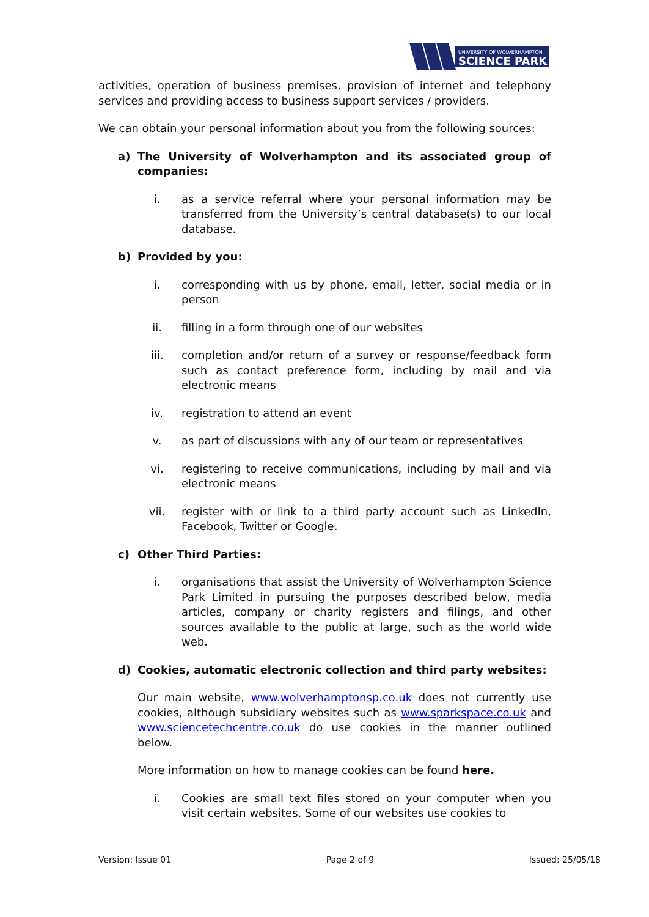UNIVERSITY OF WOLVERHAMPTON
SCIENCE PARK
activities, operation of business premises, provision of internet and telephony services and providing access to business support services / providers.
We can obtain your personal information about you from the following sources:
a) The University of Wolverhampton and its associated group of companies:
i. as a service referral where your personal information may be transferred from the University’s central database(s) to our local database.
b) Provided by you:
i. corresponding with us by phone, email, letter, social media or in person
ii. filling in a form through one of our websites
iii. completion and/or return of a survey or response/feedback form such as contact preference form, including by mail and via electronic means
iv. registration to attend an event
v. as part of discussions with any of our team or representatives
vi. registering to receive communications, including by mail and via electronic means
vii. register with or link to a third party account such as LinkedIn, Facebook, Twitter or Google.
c) Other Third Parties:
i. organisations that assist the University of Wolverhampton Science Park Limited in pursuing the purposes described below, media articles, company or charity registers and filings, and other sources available to the public at large, such as the world wide web.
d) Cookies, automatic electronic collection and third party websites:
Our main website, www.wolverhamptonsp.co.uk does not currently use cookies, although subsidiary websites such as www.sparkspace.co.uk and www.sciencetechcentre.co.uk do use cookies in the manner outlined below.
More information on how to manage cookies can be found here.
i. Cookies are small text files stored on your computer when you visit certain websites. Some of our websites use cookies to
Version: Issue 01 Page 2 of 9 Issued: 25/05/18